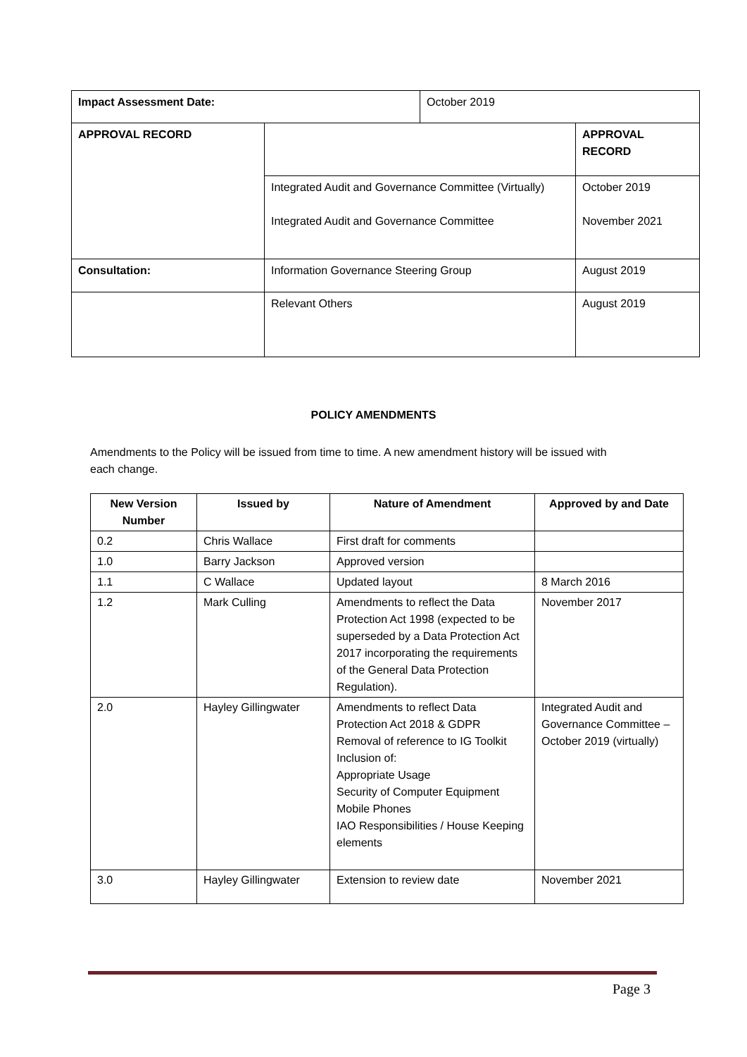| Impact Assessment Date: | | October 2019 | |
| APPROVAL RECORD | | | APPROVAL RECORD |
| | Integrated Audit and Governance Committee (Virtually) Integrated Audit and Governance Committee | | October 2019 November 2021 |
| Consultation: | Information Governance Steering Group | | August 2019 |
| | Relevant Others | | August 2019 |
POLICY AMENDMENTS
Amendments to the Policy will be issued from time to time. A new amendment history will be issued with each change.
| New Version Number | Issued by | Nature of Amendment | Approved by and Date |
| --- | --- | --- | --- |
| 0.2 | Chris Wallace | First draft for comments | |
| 1.0 | Barry Jackson | Approved version | |
| 1.1 | C Wallace | Updated layout | 8 March 2016 |
| 1.2 | Mark Culling | Amendments to reflect the Data Protection Act 1998 (expected to be superseded by a Data Protection Act 2017 incorporating the requirements of the General Data Protection Regulation). | November 2017 |
| 2.0 | Hayley Gillingwater | Amendments to reflect Data Protection Act 2018 & GDPR Removal of reference to IG Toolkit Inclusion of: Appropriate Usage Security of Computer Equipment Mobile Phones IAO Responsibilities / House Keeping elements | Integrated Audit and Governance Committee – October 2019 (virtually) |
| 3.0 | Hayley Gillingwater | Extension to review date | November 2021 |
Page 3